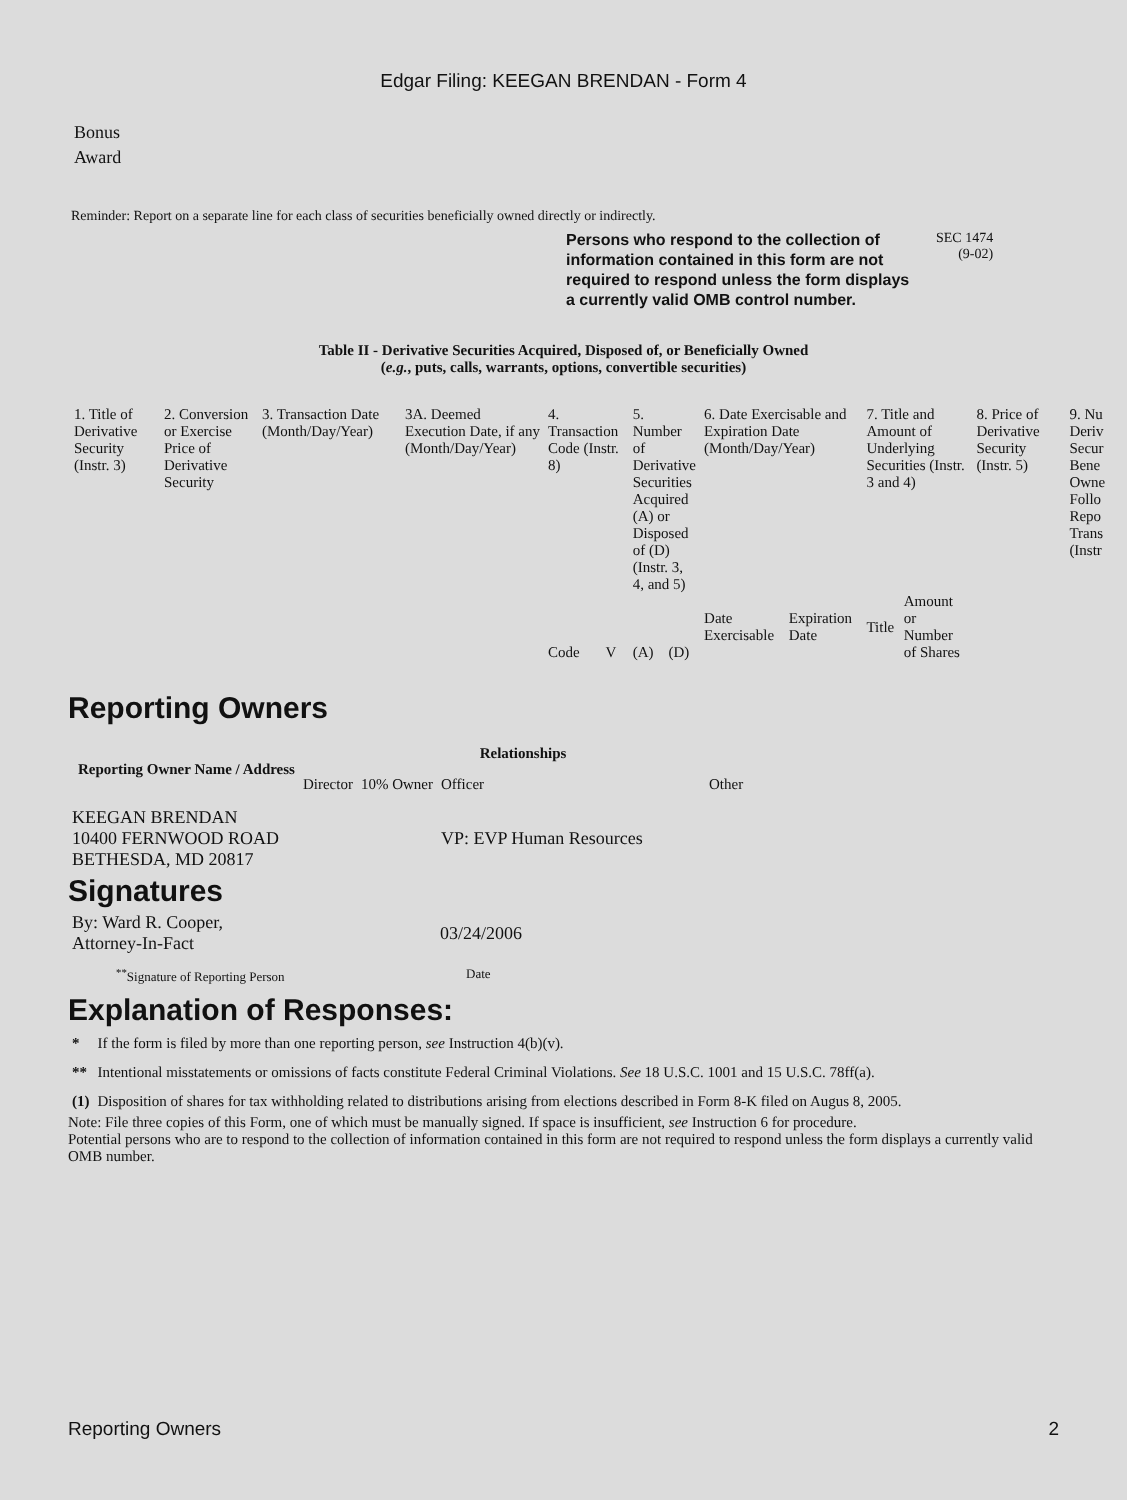Edgar Filing: KEEGAN BRENDAN - Form 4
Bonus
Award
Reminder: Report on a separate line for each class of securities beneficially owned directly or indirectly.
Persons who respond to the collection of information contained in this form are not required to respond unless the form displays a currently valid OMB control number.
SEC 1474
(9-02)
Table II - Derivative Securities Acquired, Disposed of, or Beneficially Owned
(e.g., puts, calls, warrants, options, convertible securities)
| 1. Title of Derivative Security (Instr. 3) | 2. Conversion or Exercise Price of Derivative Security | 3. Transaction Date (Month/Day/Year) | 3A. Deemed Execution Date, if any (Month/Day/Year) | 4. Transaction Code (Instr. 8) | | 5. Number of Derivative Securities Acquired (A) or Disposed of (D) (Instr. 3, 4, and 5) | | 6. Date Exercisable and Expiration Date (Month/Day/Year) | | 7. Title and Amount of Underlying Securities (Instr. 3 and 4) | | 8. Price of Derivative Security (Instr. 5) | 9. Nu Deriv Secur Bene Owne Follo Repo Trans (Instr |
| --- | --- | --- | --- | --- | --- | --- | --- | --- | --- | --- | --- | --- | --- |
| | | | | Code | V | (A) | (D) | Date Exercisable | Expiration Date | Title | Amount or Number of Shares | | |
Reporting Owners
| Reporting Owner Name / Address | Relationships | | | |
| --- | --- | --- | --- | --- |
| | Director | 10% Owner | Officer | Other |
| KEEGAN BRENDAN 10400 FERNWOOD ROAD BETHESDA, MD 20817 | | | VP: EVP Human Resources | |
Signatures
| By: Ward R. Cooper, Attorney-In-Fact | 03/24/2006 |
| <sup>**</sup> Signature of Reporting Person | Date |
Explanation of Responses:
| * | If the form is filed by more than one reporting person, see Instruction 4(b)(v). |
| ** | Intentional misstatements or omissions of facts constitute Federal Criminal Violations. See 18 U.S.C. 1001 and 15 U.S.C. 78ff(a). |
| (1) | Disposition of shares for tax withholding related to distributions arising from elections described in Form 8-K filed on Augus 8, 2005. |
Note: File three copies of this Form, one of which must be manually signed. If space is insufficient, see Instruction 6 for procedure.
Potential persons who are to respond to the collection of information contained in this form are not required to respond unless the form displays a currently valid OMB number.
Reporting Owners 2